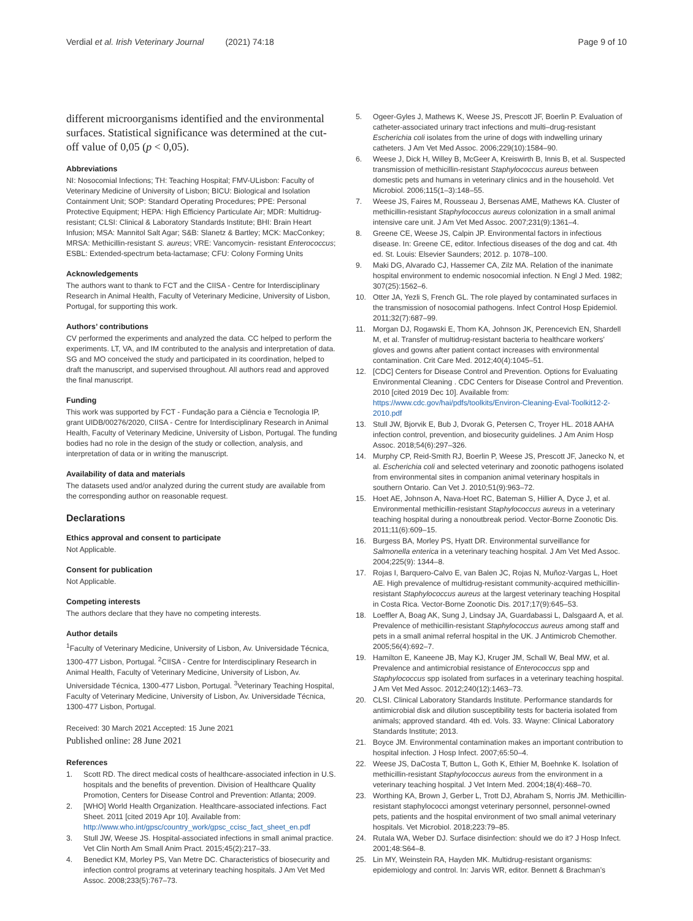Verdial et al. Irish Veterinary Journal (2021) 74:18
Page 9 of 10
different microorganisms identified and the environmental surfaces. Statistical significance was determined at the cut-off value of 0,05 (p < 0,05).
Abbreviations
NI: Nosocomial Infections; TH: Teaching Hospital; FMV-ULisbon: Faculty of Veterinary Medicine of University of Lisbon; BICU: Biological and Isolation Containment Unit; SOP: Standard Operating Procedures; PPE: Personal Protective Equipment; HEPA: High Efficiency Particulate Air; MDR: Multidrug-resistant; CLSI: Clinical & Laboratory Standards Institute; BHI: Brain Heart Infusion; MSA: Mannitol Salt Agar; S&B: Slanetz & Bartley; MCK: MacConkey; MRSA: Methicillin-resistant S. aureus; VRE: Vancomycin- resistant Enterococcus; ESBL: Extended-spectrum beta-lactamase; CFU: Colony Forming Units
Acknowledgements
The authors want to thank to FCT and the CIISA - Centre for Interdisciplinary Research in Animal Health, Faculty of Veterinary Medicine, University of Lisbon, Portugal, for supporting this work.
Authors’ contributions
CV performed the experiments and analyzed the data. CC helped to perform the experiments. LT, VA, and IM contributed to the analysis and interpretation of data. SG and MO conceived the study and participated in its coordination, helped to draft the manuscript, and supervised throughout. All authors read and approved the final manuscript.
Funding
This work was supported by FCT - Fundação para a Ciência e Tecnologia IP, grant UIDB/00276/2020, CIISA - Centre for Interdisciplinary Research in Animal Health, Faculty of Veterinary Medicine, University of Lisbon, Portugal. The funding bodies had no role in the design of the study or collection, analysis, and interpretation of data or in writing the manuscript.
Availability of data and materials
The datasets used and/or analyzed during the current study are available from the corresponding author on reasonable request.
Declarations
Ethics approval and consent to participate
Not Applicable.
Consent for publication
Not Applicable.
Competing interests
The authors declare that they have no competing interests.
Author details
<sup>1</sup> Faculty of Veterinary Medicine, University of Lisbon, Av. Universidade Técnica, 1300-477 Lisbon, Portugal. <sup>2</sup>CIISA - Centre for Interdisciplinary Research in Animal Health, Faculty of Veterinary Medicine, University of Lisbon, Av. Universidade Técnica, 1300-477 Lisbon, Portugal. <sup>3</sup>Veterinary Teaching Hospital, Faculty of Veterinary Medicine, University of Lisbon, Av. Universidade Técnica, 1300-477 Lisbon, Portugal.
Received: 30 March 2021 Accepted: 15 June 2021
Published online: 28 June 2021
References
1. Scott RD. The direct medical costs of healthcare-associated infection in U.S. hospitals and the benefits of prevention. Division of Healthcare Quality Promotion, Centers for Disease Control and Prevention: Atlanta; 2009.
2. [WHO] World Health Organization. Healthcare-associated infections. Fact Sheet. 2011 [cited 2019 Apr 10]. Available from: http://www.who.int/gpsc/country_work/gpsc_ccisc_fact_sheet_en.pdf
3. Stull JW, Weese JS. Hospital-associated infections in small animal practice. Vet Clin North Am Small Anim Pract. 2015;45(2):217–33.
4. Benedict KM, Morley PS, Van Metre DC. Characteristics of biosecurity and infection control programs at veterinary teaching hospitals. J Am Vet Med Assoc. 2008;233(5):767–73.
5. Ogeer-Gyles J, Mathews K, Weese JS, Prescott JF, Boerlin P. Evaluation of catheter-associated urinary tract infections and multi–drug-resistant Escherichia coli isolates from the urine of dogs with indwelling urinary catheters. J Am Vet Med Assoc. 2006;229(10):1584–90.
6. Weese J, Dick H, Willey B, McGeer A, Kreiswirth B, Innis B, et al. Suspected transmission of methicillin-resistant Staphylococcus aureus between domestic pets and humans in veterinary clinics and in the household. Vet Microbiol. 2006;115(1–3):148–55.
7. Weese JS, Faires M, Rousseau J, Bersenas AME, Mathews KA. Cluster of methicillin-resistant Staphylococcus aureus colonization in a small animal intensive care unit. J Am Vet Med Assoc. 2007;231(9):1361–4.
8. Greene CE, Weese JS, Calpin JP. Environmental factors in infectious disease. In: Greene CE, editor. Infectious diseases of the dog and cat. 4th ed. St. Louis: Elsevier Saunders; 2012. p. 1078–100.
9. Maki DG, Alvarado CJ, Hassemer CA, Zilz MA. Relation of the inanimate hospital environment to endemic nosocomial infection. N Engl J Med. 1982; 307(25):1562–6.
10. Otter JA, Yezli S, French GL. The role played by contaminated surfaces in the transmission of nosocomial pathogens. Infect Control Hosp Epidemiol. 2011;32(7):687–99.
11. Morgan DJ, Rogawski E, Thom KA, Johnson JK, Perencevich EN, Shardell M, et al. Transfer of multidrug-resistant bacteria to healthcare workers’ gloves and gowns after patient contact increases with environmental contamination. Crit Care Med. 2012;40(4):1045–51.
12. [CDC] Centers for Disease Control and Prevention. Options for Evaluating Environmental Cleaning . CDC Centers for Disease Control and Prevention. 2010 [cited 2019 Dec 10]. Available from: https://www.cdc.gov/hai/pdfs/toolkits/Environ-Cleaning-Eval-Toolkit12-2-2010.pdf
13. Stull JW, Bjorvik E, Bub J, Dvorak G, Petersen C, Troyer HL. 2018 AAHA infection control, prevention, and biosecurity guidelines. J Am Anim Hosp Assoc. 2018;54(6):297–326.
14. Murphy CP, Reid-Smith RJ, Boerlin P, Weese JS, Prescott JF, Janecko N, et al. Escherichia coli and selected veterinary and zoonotic pathogens isolated from environmental sites in companion animal veterinary hospitals in southern Ontario. Can Vet J. 2010;51(9):963–72.
15. Hoet AE, Johnson A, Nava-Hoet RC, Bateman S, Hillier A, Dyce J, et al. Environmental methicillin-resistant Staphylococcus aureus in a veterinary teaching hospital during a nonoutbreak period. Vector-Borne Zoonotic Dis. 2011;11(6):609–15.
16. Burgess BA, Morley PS, Hyatt DR. Environmental surveillance for Salmonella enterica in a veterinary teaching hospital. J Am Vet Med Assoc. 2004;225(9): 1344–8.
17. Rojas I, Barquero-Calvo E, van Balen JC, Rojas N, Muñoz-Vargas L, Hoet AE. High prevalence of multidrug-resistant community-acquired methicillin-resistant Staphylococcus aureus at the largest veterinary teaching Hospital in Costa Rica. Vector-Borne Zoonotic Dis. 2017;17(9):645–53.
18. Loeffler A, Boag AK, Sung J, Lindsay JA, Guardabassi L, Dalsgaard A, et al. Prevalence of methicillin-resistant Staphylococcus aureus among staff and pets in a small animal referral hospital in the UK. J Antimicrob Chemother. 2005;56(4):692–7.
19. Hamilton E, Kaneene JB, May KJ, Kruger JM, Schall W, Beal MW, et al. Prevalence and antimicrobial resistance of Enterococcus spp and Staphylococcus spp isolated from surfaces in a veterinary teaching hospital. J Am Vet Med Assoc. 2012;240(12):1463–73.
20. CLSI. Clinical Laboratory Standards Institute. Performance standards for antimicrobial disk and dilution susceptibility tests for bacteria isolated from animals; approved standard. 4th ed. Vols. 33. Wayne: Clinical Laboratory Standards Institute; 2013.
21. Boyce JM. Environmental contamination makes an important contribution to hospital infection. J Hosp Infect. 2007;65:50–4.
22. Weese JS, DaCosta T, Button L, Goth K, Ethier M, Boehnke K. Isolation of methicillin-resistant Staphylococcus aureus from the environment in a veterinary teaching hospital. J Vet Intern Med. 2004;18(4):468–70.
23. Worthing KA, Brown J, Gerber L, Trott DJ, Abraham S, Norris JM. Methicillin-resistant staphylococci amongst veterinary personnel, personnel-owned pets, patients and the hospital environment of two small animal veterinary hospitals. Vet Microbiol. 2018;223:79–85.
24. Rutala WA, Weber DJ. Surface disinfection: should we do it? J Hosp Infect. 2001;48:S64–8.
25. Lin MY, Weinstein RA, Hayden MK. Multidrug-resistant organisms: epidemiology and control. In: Jarvis WR, editor. Bennett & Brachman’s